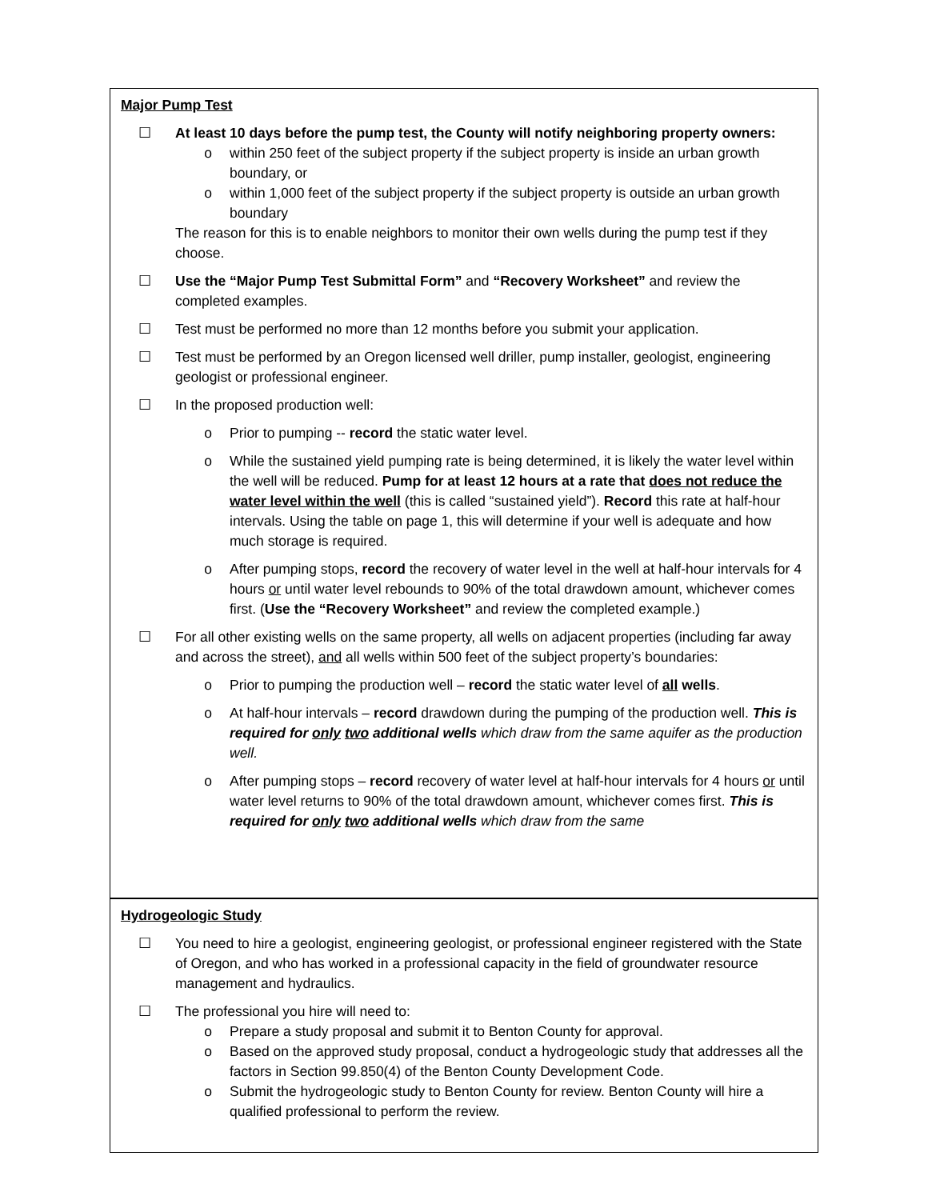Major Pump Test
☐ At least 10 days before the pump test, the County will notify neighboring property owners:
o within 250 feet of the subject property if the subject property is inside an urban growth boundary, or
o within 1,000 feet of the subject property if the subject property is outside an urban growth boundary
The reason for this is to enable neighbors to monitor their own wells during the pump test if they choose.
☐ Use the “Major Pump Test Submittal Form” and “Recovery Worksheet” and review the completed examples.
☐ Test must be performed no more than 12 months before you submit your application.
☐ Test must be performed by an Oregon licensed well driller, pump installer, geologist, engineering geologist or professional engineer.
☐ In the proposed production well:
o Prior to pumping -- record the static water level.
o While the sustained yield pumping rate is being determined, it is likely the water level within the well will be reduced. Pump for at least 12 hours at a rate that does not reduce the water level within the well (this is called “sustained yield”). Record this rate at half-hour intervals. Using the table on page 1, this will determine if your well is adequate and how much storage is required.
o After pumping stops, record the recovery of water level in the well at half-hour intervals for 4 hours or until water level rebounds to 90% of the total drawdown amount, whichever comes first. (Use the “Recovery Worksheet” and review the completed example.)
☐ For all other existing wells on the same property, all wells on adjacent properties (including far away and across the street), and all wells within 500 feet of the subject property’s boundaries:
o Prior to pumping the production well – record the static water level of all wells.
o At half-hour intervals – record drawdown during the pumping of the production well. This is required for only two additional wells which draw from the same aquifer as the production well.
o After pumping stops – record recovery of water level at half-hour intervals for 4 hours or until water level returns to 90% of the total drawdown amount, whichever comes first. This is required for only two additional wells which draw from the same
Hydrogeologic Study
☐ You need to hire a geologist, engineering geologist, or professional engineer registered with the State of Oregon, and who has worked in a professional capacity in the field of groundwater resource management and hydraulics.
☐ The professional you hire will need to:
o Prepare a study proposal and submit it to Benton County for approval.
o Based on the approved study proposal, conduct a hydrogeologic study that addresses all the factors in Section 99.850(4) of the Benton County Development Code.
o Submit the hydrogeologic study to Benton County for review. Benton County will hire a qualified professional to perform the review.